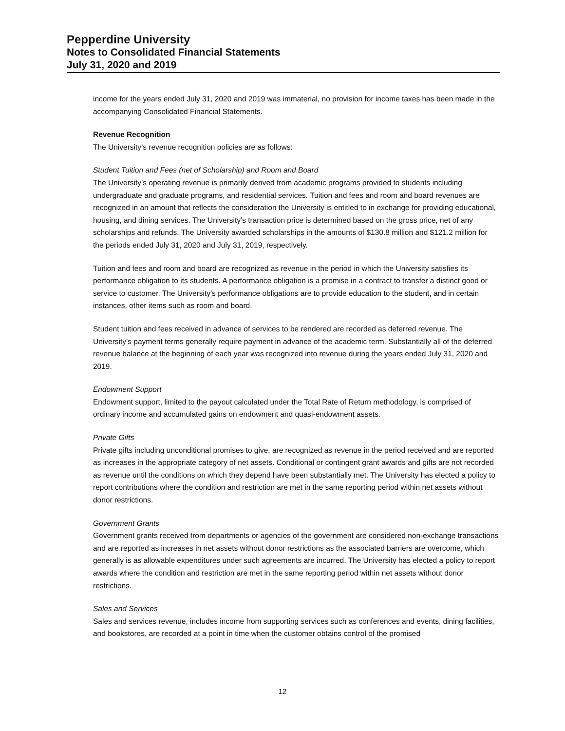Pepperdine University
Notes to Consolidated Financial Statements
July 31, 2020 and 2019
income for the years ended July 31, 2020 and 2019 was immaterial, no provision for income taxes has been made in the accompanying Consolidated Financial Statements.
Revenue Recognition
The University’s revenue recognition policies are as follows:
Student Tuition and Fees (net of Scholarship) and Room and Board
The University’s operating revenue is primarily derived from academic programs provided to students including undergraduate and graduate programs, and residential services. Tuition and fees and room and board revenues are recognized in an amount that reflects the consideration the University is entitled to in exchange for providing educational, housing, and dining services. The University’s transaction price is determined based on the gross price, net of any scholarships and refunds. The University awarded scholarships in the amounts of $130.8 million and $121.2 million for the periods ended July 31, 2020 and July 31, 2019, respectively.
Tuition and fees and room and board are recognized as revenue in the period in which the University satisfies its performance obligation to its students. A performance obligation is a promise in a contract to transfer a distinct good or service to customer. The University’s performance obligations are to provide education to the student, and in certain instances, other items such as room and board.
Student tuition and fees received in advance of services to be rendered are recorded as deferred revenue. The University’s payment terms generally require payment in advance of the academic term. Substantially all of the deferred revenue balance at the beginning of each year was recognized into revenue during the years ended July 31, 2020 and 2019.
Endowment Support
Endowment support, limited to the payout calculated under the Total Rate of Return methodology, is comprised of ordinary income and accumulated gains on endowment and quasi-endowment assets.
Private Gifts
Private gifts including unconditional promises to give, are recognized as revenue in the period received and are reported as increases in the appropriate category of net assets. Conditional or contingent grant awards and gifts are not recorded as revenue until the conditions on which they depend have been substantially met. The University has elected a policy to report contributions where the condition and restriction are met in the same reporting period within net assets without donor restrictions.
Government Grants
Government grants received from departments or agencies of the government are considered non-exchange transactions and are reported as increases in net assets without donor restrictions as the associated barriers are overcome, which generally is as allowable expenditures under such agreements are incurred. The University has elected a policy to report awards where the condition and restriction are met in the same reporting period within net assets without donor restrictions.
Sales and Services
Sales and services revenue, includes income from supporting services such as conferences and events, dining facilities, and bookstores, are recorded at a point in time when the customer obtains control of the promised
12